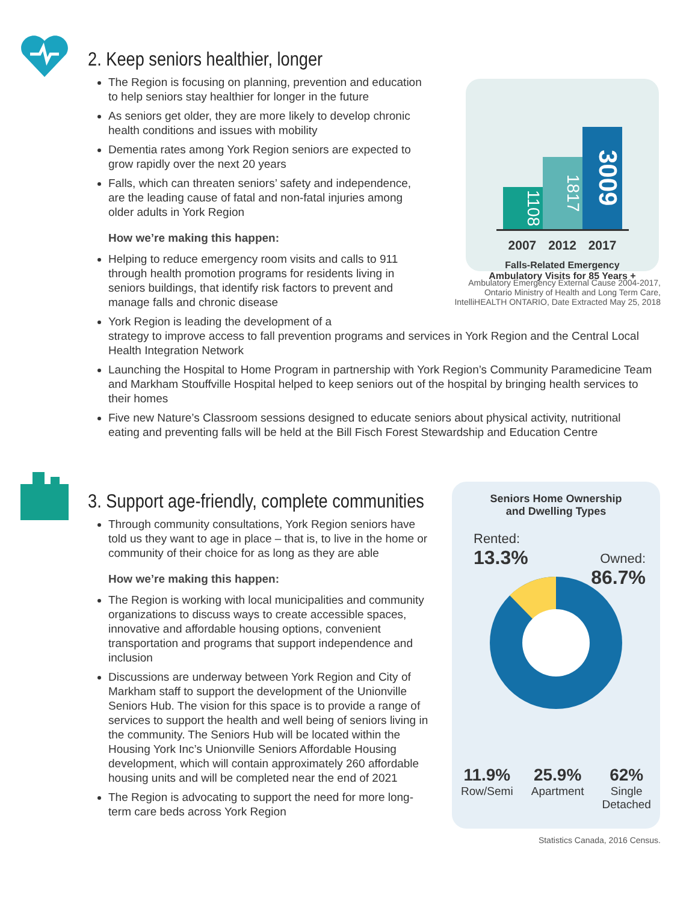2. Keep seniors healthier, longer
The Region is focusing on planning, prevention and education to help seniors stay healthier for longer in the future
As seniors get older, they are more likely to develop chronic health conditions and issues with mobility
Dementia rates among York Region seniors are expected to grow rapidly over the next 20 years
Falls, which can threaten seniors’ safety and independence, are the leading cause of fatal and non-fatal injuries among older adults in York Region
How we’re making this happen:
Helping to reduce emergency room visits and calls to 911 through health promotion programs for residents living in seniors buildings, that identify risk factors to prevent and manage falls and chronic disease
York Region is leading the development of a
strategy to improve access to fall prevention programs and services in York Region and the Central Local Health Integration Network
Launching the Hospital to Home Program in partnership with York Region’s Community Paramedicine Team and Markham Stouffville Hospital helped to keep seniors out of the hospital by bringing health services to their homes
Five new Nature’s Classroom sessions designed to educate seniors about physical activity, nutritional eating and preventing falls will be held at the Bill Fisch Forest Stewardship and Education Centre
1108
1817
3009
2007 2012 2017
Falls-Related Emergency
Ambulatory Visits for 85 Years +
Ambulatory Emergency External Cause 2004-2017,
Ontario Ministry of Health and Long Term Care,
IntelliHEALTH ONTARIO, Date Extracted May 25, 2018
3. Support age-friendly, complete communities
Through community consultations, York Region seniors have told us they want to age in place – that is, to live in the home or community of their choice for as long as they are able
How we’re making this happen:
The Region is working with local municipalities and community organizations to discuss ways to create accessible spaces, innovative and affordable housing options, convenient transportation and programs that support independence and inclusion
Discussions are underway between York Region and City of Markham staff to support the development of the Unionville Seniors Hub. The vision for this space is to provide a range of services to support the health and well being of seniors living in the community. The Seniors Hub will be located within the Housing York Inc’s Unionville Seniors Affordable Housing development, which will contain approximately 260 affordable housing units and will be completed near the end of 2021
The Region is advocating to support the need for more long-term care beds across York Region
Seniors Home Ownership
and Dwelling Types
Rented:
13.3%
Owned:
86.7%
11.9%
Row/Semi
25.9%
Apartment
62%
Single
Detached
Statistics Canada, 2016 Census.